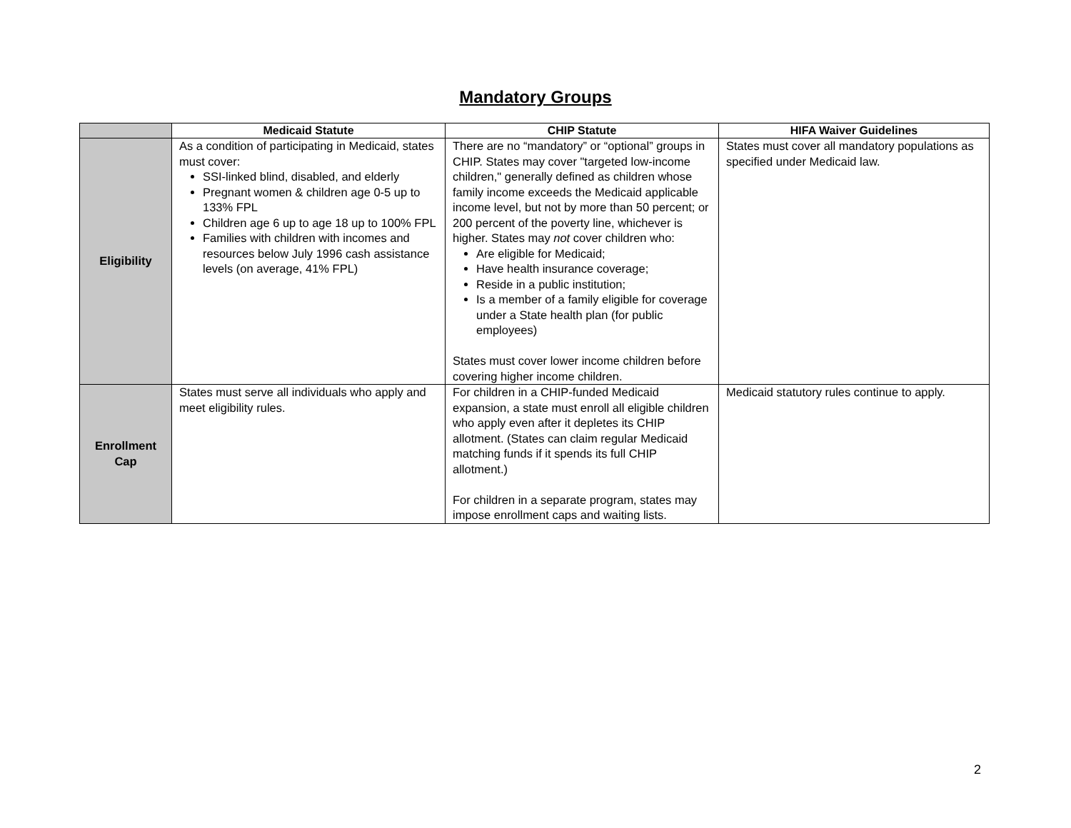Mandatory Groups
| | Medicaid Statute | CHIP Statute | HIFA Waiver Guidelines |
| --- | --- | --- | --- |
| Eligibility | As a condition of participating in Medicaid, states must cover: SSI-linked blind, disabled, and elderly Pregnant women & children age 0-5 up to 133% FPL Children age 6 up to age 18 up to 100% FPL Families with children with incomes and resources below July 1996 cash assistance levels (on average, 41% FPL) | There are no “mandatory” or “optional” groups in CHIP. States may cover "targeted low-income children," generally defined as children whose family income exceeds the Medicaid applicable income level, but not by more than 50 percent; or 200 percent of the poverty line, whichever is higher. States may not cover children who: Are eligible for Medicaid; Have health insurance coverage; Reside in a public institution; Is a member of a family eligible for coverage under a State health plan (for public employees) States must cover lower income children before covering higher income children. | States must cover all mandatory populations as specified under Medicaid law. |
| Enrollment Cap | States must serve all individuals who apply and meet eligibility rules. | For children in a CHIP-funded Medicaid expansion, a state must enroll all eligible children who apply even after it depletes its CHIP allotment. (States can claim regular Medicaid matching funds if it spends its full CHIP allotment.) For children in a separate program, states may impose enrollment caps and waiting lists. | Medicaid statutory rules continue to apply. |
2